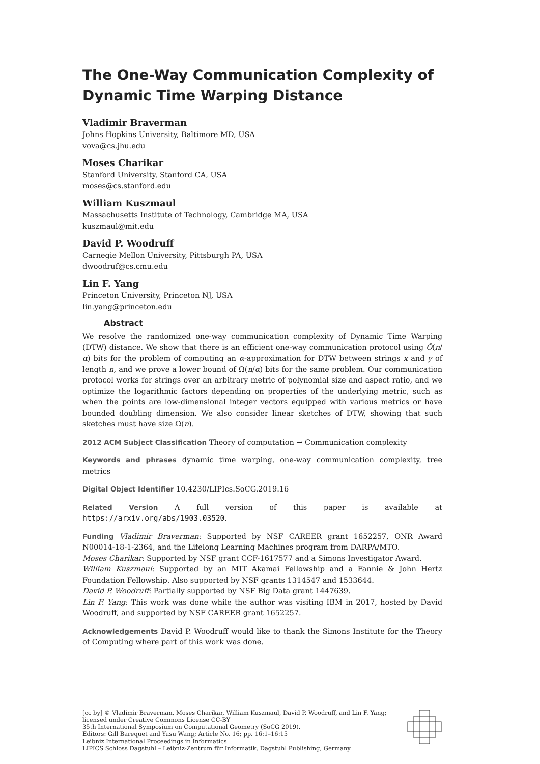The One-Way Communication Complexity of Dynamic Time Warping Distance
Vladimir Braverman
Johns Hopkins University, Baltimore MD, USA
vova@cs.jhu.edu
Moses Charikar
Stanford University, Stanford CA, USA
moses@cs.stanford.edu
William Kuszmaul
Massachusetts Institute of Technology, Cambridge MA, USA
kuszmaul@mit.edu
David P. Woodruff
Carnegie Mellon University, Pittsburgh PA, USA
dwoodruf@cs.cmu.edu
Lin F. Yang
Princeton University, Princeton NJ, USA
lin.yang@princeton.edu
Abstract
We resolve the randomized one-way communication complexity of Dynamic Time Warping (DTW) distance. We show that there is an efficient one-way communication protocol using Õ(n/α) bits for the problem of computing an α-approximation for DTW between strings x and y of length n, and we prove a lower bound of Ω(n/α) bits for the same problem. Our communication protocol works for strings over an arbitrary metric of polynomial size and aspect ratio, and we optimize the logarithmic factors depending on properties of the underlying metric, such as when the points are low-dimensional integer vectors equipped with various metrics or have bounded doubling dimension. We also consider linear sketches of DTW, showing that such sketches must have size Ω(n).
2012 ACM Subject Classification Theory of computation → Communication complexity
Keywords and phrases dynamic time warping, one-way communication complexity, tree metrics
Digital Object Identifier 10.4230/LIPIcs.SoCG.2019.16
Related Version A full version of this paper is available at https://arxiv.org/abs/1903.03520.
Funding Vladimir Braverman: Supported by NSF CAREER grant 1652257, ONR Award N00014-18-1-2364, and the Lifelong Learning Machines program from DARPA/MTO.
Moses Charikar: Supported by NSF grant CCF-1617577 and a Simons Investigator Award.
William Kuszmaul: Supported by an MIT Akamai Fellowship and a Fannie & John Hertz Foundation Fellowship. Also supported by NSF grants 1314547 and 1533644.
David P. Woodruff: Partially supported by NSF Big Data grant 1447639.
Lin F. Yang: This work was done while the author was visiting IBM in 2017, hosted by David Woodruff, and supported by NSF CAREER grant 1652257.
Acknowledgements David P. Woodruff would like to thank the Simons Institute for the Theory of Computing where part of this work was done.
[cc by] © Vladimir Braverman, Moses Charikar, William Kuszmaul, David P. Woodruff, and Lin F. Yang;
licensed under Creative Commons License CC-BY
35th International Symposium on Computational Geometry (SoCG 2019).
Editors: Gill Barequet and Yusu Wang; Article No. 16; pp. 16:1–16:15
Leibniz International Proceedings in Informatics
LIPICS Schloss Dagstuhl – Leibniz-Zentrum für Informatik, Dagstuhl Publishing, Germany